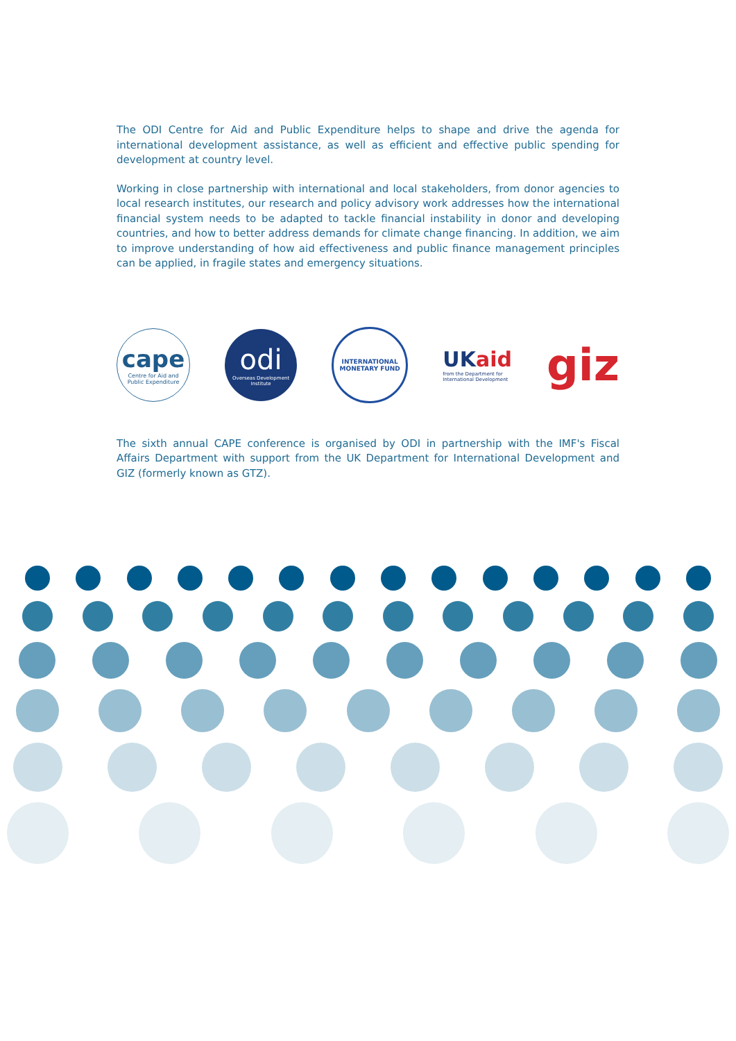The ODI Centre for Aid and Public Expenditure helps to shape and drive the agenda for international development assistance, as well as efficient and effective public spending for development at country level.
Working in close partnership with international and local stakeholders, from donor agencies to local research institutes, our research and policy advisory work addresses how the international financial system needs to be adapted to tackle financial instability in donor and developing countries, and how to better address demands for climate change financing. In addition, we aim to improve understanding of how aid effectiveness and public finance management principles can be applied, in fragile states and emergency situations.
cape
Centre for Aid and
Public Expenditure
odi
Overseas Development
Institute
INTERNATIONAL
MONETARY FUND
UKaid
from the Department for
International Development
giz
The sixth annual CAPE conference is organised by ODI in partnership with the IMF's Fiscal Affairs Department with support from the UK Department for International Development and GIZ (formerly known as GTZ).